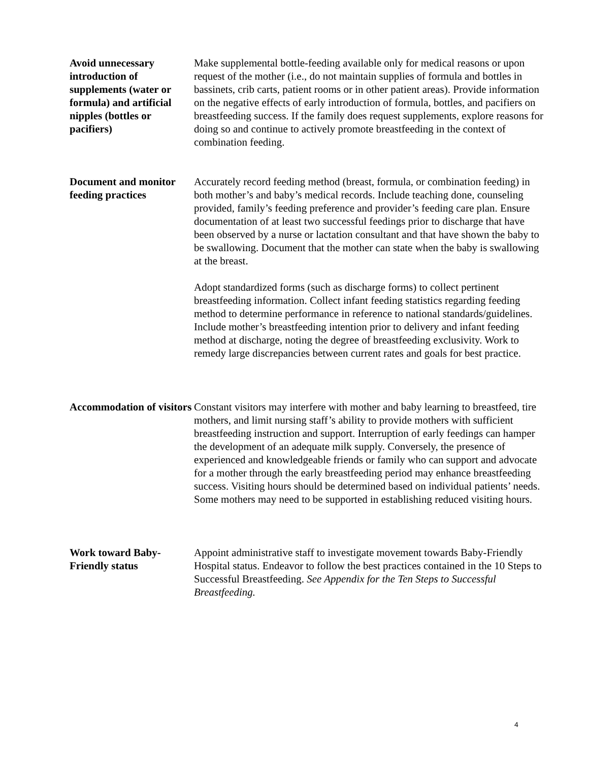Avoid unnecessary introduction of supplements (water or formula) and artificial nipples (bottles or pacifiers)
Make supplemental bottle-feeding available only for medical reasons or upon request of the mother (i.e., do not maintain supplies of formula and bottles in bassinets, crib carts, patient rooms or in other patient areas). Provide information on the negative effects of early introduction of formula, bottles, and pacifiers on breastfeeding success. If the family does request supplements, explore reasons for doing so and continue to actively promote breastfeeding in the context of combination feeding.
Document and monitor feeding practices
Accurately record feeding method (breast, formula, or combination feeding) in both mother’s and baby’s medical records. Include teaching done, counseling provided, family’s feeding preference and provider’s feeding care plan. Ensure documentation of at least two successful feedings prior to discharge that have been observed by a nurse or lactation consultant and that have shown the baby to be swallowing. Document that the mother can state when the baby is swallowing at the breast.
Adopt standardized forms (such as discharge forms) to collect pertinent breastfeeding information. Collect infant feeding statistics regarding feeding method to determine performance in reference to national standards/guidelines. Include mother’s breastfeeding intention prior to delivery and infant feeding method at discharge, noting the degree of breastfeeding exclusivity. Work to remedy large discrepancies between current rates and goals for best practice.
Accommodation of visitors
Constant visitors may interfere with mother and baby learning to breastfeed, tire mothers, and limit nursing staff’s ability to provide mothers with sufficient breastfeeding instruction and support. Interruption of early feedings can hamper the development of an adequate milk supply. Conversely, the presence of experienced and knowledgeable friends or family who can support and advocate for a mother through the early breastfeeding period may enhance breastfeeding success. Visiting hours should be determined based on individual patients’ needs. Some mothers may need to be supported in establishing reduced visiting hours.
Work toward Baby-Friendly status
Appoint administrative staff to investigate movement towards Baby-Friendly Hospital status. Endeavor to follow the best practices contained in the 10 Steps to Successful Breastfeeding. See Appendix for the Ten Steps to Successful Breastfeeding.
4